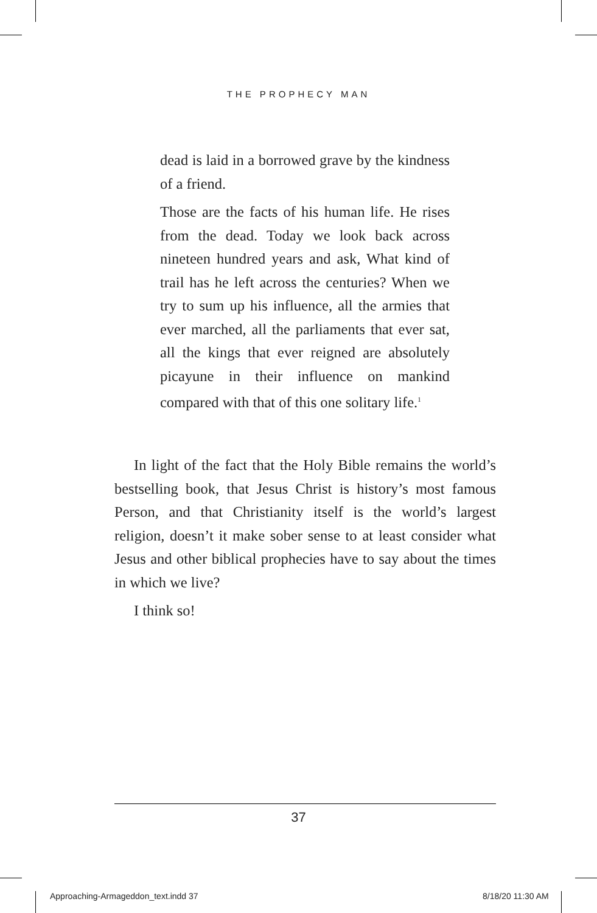THE PROPHECY MAN
dead is laid in a borrowed grave by the kindness of a friend.
Those are the facts of his human life. He rises from the dead. Today we look back across nineteen hundred years and ask, What kind of trail has he left across the centuries? When we try to sum up his influence, all the armies that ever marched, all the parliaments that ever sat, all the kings that ever reigned are absolutely picayune in their influence on mankind compared with that of this one solitary life.<sup>1</sup>
In light of the fact that the Holy Bible remains the world’s bestselling book, that Jesus Christ is history’s most famous Person, and that Christianity itself is the world’s largest religion, doesn’t it make sober sense to at least consider what Jesus and other biblical prophecies have to say about the times in which we live?
I think so!
37
Approaching-Armageddon_text.indd 37
8/18/20 11:30 AM